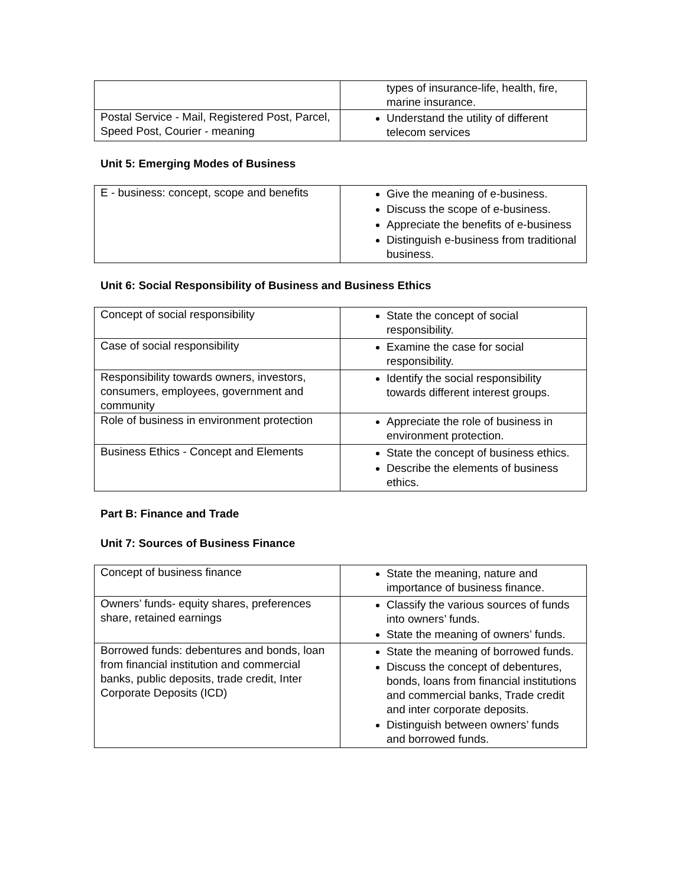| | types of insurance-life, health, fire, marine insurance. |
| Postal Service - Mail, Registered Post, Parcel, Speed Post, Courier - meaning | Understand the utility of different telecom services |
Unit 5: Emerging Modes of Business
| E - business: concept, scope and benefits | Give the meaning of e-business. Discuss the scope of e-business. Appreciate the benefits of e-business Distinguish e-business from traditional business. |
Unit 6: Social Responsibility of Business and Business Ethics
| Concept of social responsibility | State the concept of social responsibility. |
| Case of social responsibility | Examine the case for social responsibility. |
| Responsibility towards owners, investors, consumers, employees, government and community | Identify the social responsibility towards different interest groups. |
| Role of business in environment protection | Appreciate the role of business in environment protection. |
| Business Ethics - Concept and Elements | State the concept of business ethics. Describe the elements of business ethics. |
Part B: Finance and Trade
Unit 7: Sources of Business Finance
| Concept of business finance | State the meaning, nature and importance of business finance. |
| Owners’ funds- equity shares, preferences share, retained earnings | Classify the various sources of funds into owners’ funds. State the meaning of owners’ funds. |
| Borrowed funds: debentures and bonds, loan from financial institution and commercial banks, public deposits, trade credit, Inter Corporate Deposits (ICD) | State the meaning of borrowed funds. Discuss the concept of debentures, bonds, loans from financial institutions and commercial banks, Trade credit and inter corporate deposits. Distinguish between owners’ funds and borrowed funds. |